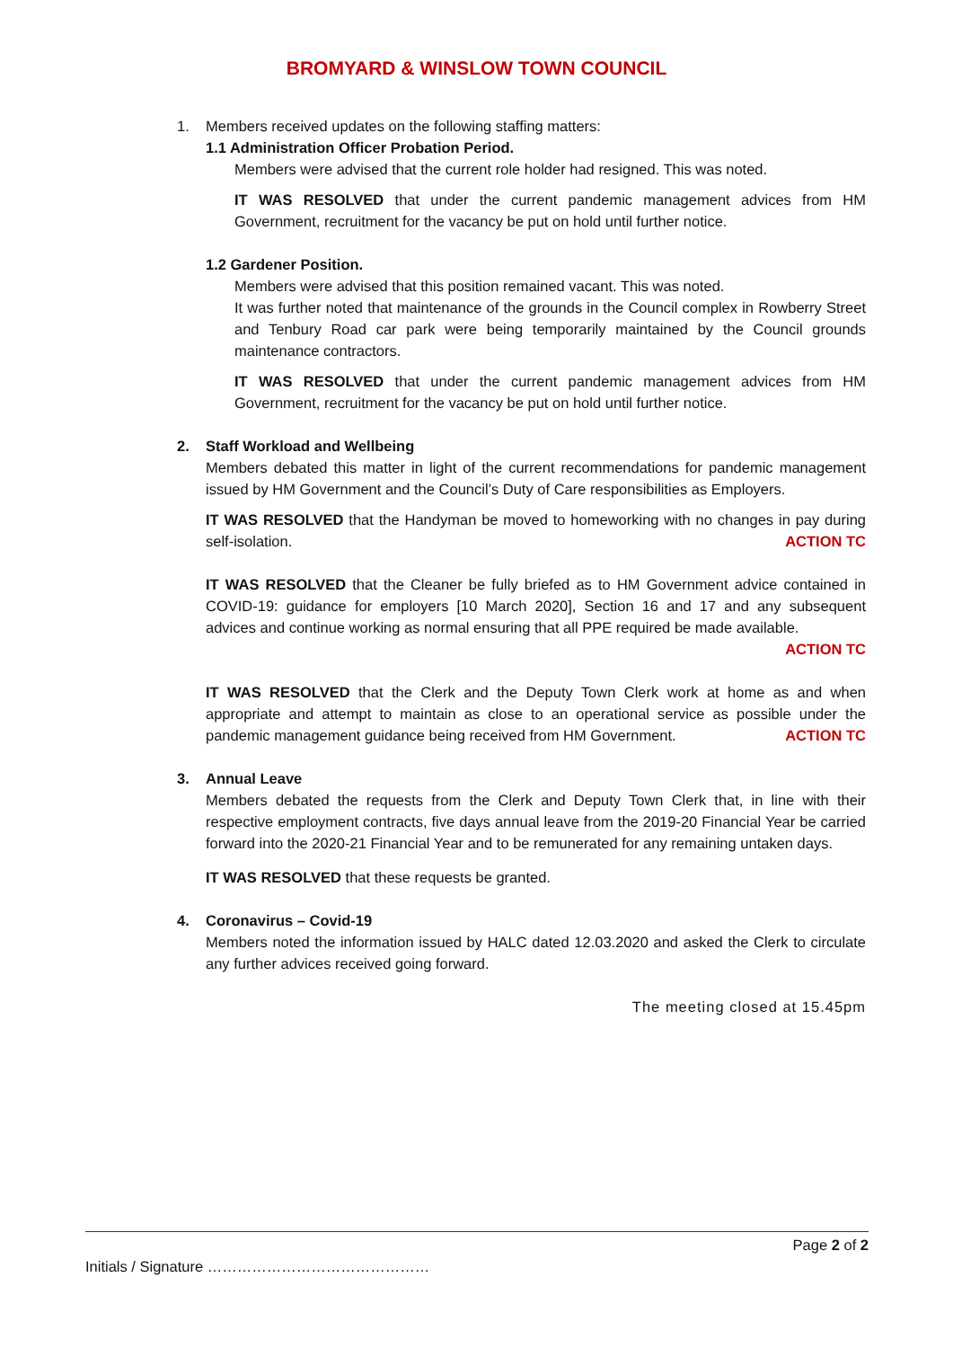BROMYARD & WINSLOW TOWN COUNCIL
1. Members received updates on the following staffing matters:
1.1 Administration Officer Probation Period.
Members were advised that the current role holder had resigned. This was noted.
IT WAS RESOLVED that under the current pandemic management advices from HM Government, recruitment for the vacancy be put on hold until further notice.
1.2 Gardener Position.
Members were advised that this position remained vacant. This was noted.
It was further noted that maintenance of the grounds in the Council complex in Rowberry Street and Tenbury Road car park were being temporarily maintained by the Council grounds maintenance contractors.
IT WAS RESOLVED that under the current pandemic management advices from HM Government, recruitment for the vacancy be put on hold until further notice.
2. Staff Workload and Wellbeing
Members debated this matter in light of the current recommendations for pandemic management issued by HM Government and the Council’s Duty of Care responsibilities as Employers.
IT WAS RESOLVED that the Handyman be moved to homeworking with no changes in pay during self-isolation. ACTION TC
IT WAS RESOLVED that the Cleaner be fully briefed as to HM Government advice contained in COVID-19: guidance for employers [10 March 2020], Section 16 and 17 and any subsequent advices and continue working as normal ensuring that all PPE required be made available.
ACTION TC
IT WAS RESOLVED that the Clerk and the Deputy Town Clerk work at home as and when appropriate and attempt to maintain as close to an operational service as possible under the pandemic management guidance being received from HM Government. ACTION TC
3. Annual Leave
Members debated the requests from the Clerk and Deputy Town Clerk that, in line with their respective employment contracts, five days annual leave from the 2019-20 Financial Year be carried forward into the 2020-21 Financial Year and to be remunerated for any remaining untaken days.
IT WAS RESOLVED that these requests be granted.
4. Coronavirus – Covid-19
Members noted the information issued by HALC dated 12.03.2020 and asked the Clerk to circulate any further advices received going forward.
The meeting closed at 15.45pm
Page 2 of 2
Initials / Signature ………………………………………